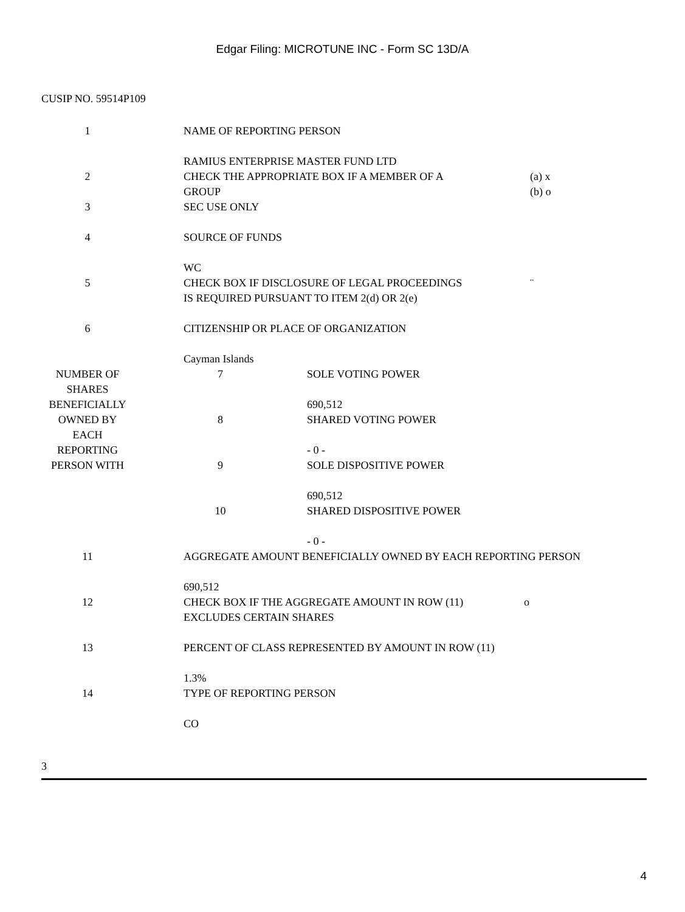Edgar Filing: MICROTUNE INC - Form SC 13D/A
CUSIP NO. 59514P109
| 1 | | NAME OF REPORTING PERSON RAMIUS ENTERPRISE MASTER FUND LTD | |
| 2 | | CHECK THE APPROPRIATE BOX IF A MEMBER OF A GROUP | (a) x (b) o |
| 3 | | SEC USE ONLY | |
| 4 | | SOURCE OF FUNDS WC | |
| 5 | | CHECK BOX IF DISCLOSURE OF LEGAL PROCEEDINGS IS REQUIRED PURSUANT TO ITEM 2(d) OR 2(e) | ¨ |
| 6 | | CITIZENSHIP OR PLACE OF ORGANIZATION Cayman Islands | |
| NUMBER OF SHARES BENEFICIALLY OWNED BY EACH REPORTING PERSON WITH | 7 | SOLE VOTING POWER 690,512 |
| | 8 | SHARED VOTING POWER - 0 - |
| | 9 | SOLE DISPOSITIVE POWER 690,512 |
| | 10 | SHARED DISPOSITIVE POWER - 0 - |
| 11 | | AGGREGATE AMOUNT BENEFICIALLY OWNED BY EACH REPORTING PERSON 690,512 | |
| 12 | | CHECK BOX IF THE AGGREGATE AMOUNT IN ROW (11) EXCLUDES CERTAIN SHARES | o |
| 13 | | PERCENT OF CLASS REPRESENTED BY AMOUNT IN ROW (11) 1.3% | |
| 14 | | TYPE OF REPORTING PERSON CO | |
3
4